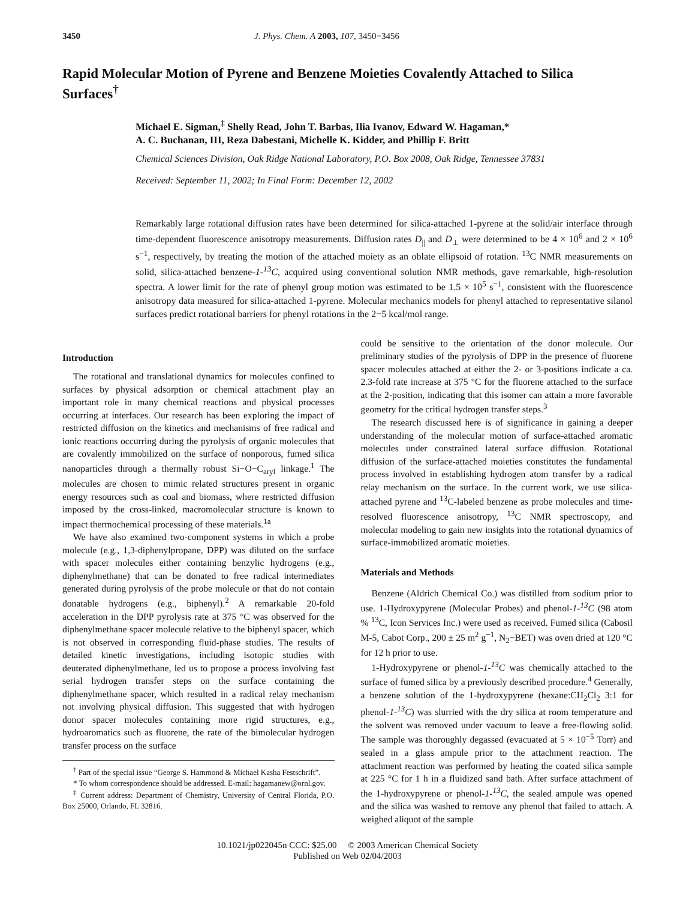3450 J. Phys. Chem. A 2003, 107, 3450−3456
Rapid Molecular Motion of Pyrene and Benzene Moieties Covalently Attached to Silica Surfaces<sup>†</sup>
Michael E. Sigman,<sup>‡</sup> Shelly Read, John T. Barbas, Ilia Ivanov, Edward W. Hagaman,*
A. C. Buchanan, III, Reza Dabestani, Michelle K. Kidder, and Phillip F. Britt
Chemical Sciences Division, Oak Ridge National Laboratory, P.O. Box 2008, Oak Ridge, Tennessee 37831
Received: September 11, 2002; In Final Form: December 12, 2002
Remarkably large rotational diffusion rates have been determined for silica-attached 1-pyrene at the solid/air interface through time-dependent fluorescence anisotropy measurements. Diffusion rates D<sub>||</sub> and D<sub>⊥</sub> were determined to be 4 × 10<sup>6</sup> and 2 × 10<sup>6</sup> s<sup>−1</sup>, respectively, by treating the motion of the attached moiety as an oblate ellipsoid of rotation. <sup>13</sup>C NMR measurements on solid, silica-attached benzene-1-<sup>13</sup>C, acquired using conventional solution NMR methods, gave remarkable, high-resolution spectra. A lower limit for the rate of phenyl group motion was estimated to be 1.5 × 10<sup>5</sup> s<sup>−1</sup>, consistent with the fluorescence anisotropy data measured for silica-attached 1-pyrene. Molecular mechanics models for phenyl attached to representative silanol surfaces predict rotational barriers for phenyl rotations in the 2−5 kcal/mol range.
Introduction
The rotational and translational dynamics for molecules confined to surfaces by physical adsorption or chemical attachment play an important role in many chemical reactions and physical processes occurring at interfaces. Our research has been exploring the impact of restricted diffusion on the kinetics and mechanisms of free radical and ionic reactions occurring during the pyrolysis of organic molecules that are covalently immobilized on the surface of nonporous, fumed silica nanoparticles through a thermally robust Si−O−C<sub>aryl</sub> linkage.<sup>1</sup> The molecules are chosen to mimic related structures present in organic energy resources such as coal and biomass, where restricted diffusion imposed by the cross-linked, macromolecular structure is known to impact thermochemical processing of these materials.<sup>1a</sup>
We have also examined two-component systems in which a probe molecule (e.g., 1,3-diphenylpropane, DPP) was diluted on the surface with spacer molecules either containing benzylic hydrogens (e.g., diphenylmethane) that can be donated to free radical intermediates generated during pyrolysis of the probe molecule or that do not contain donatable hydrogens (e.g., biphenyl).<sup>2</sup> A remarkable 20-fold acceleration in the DPP pyrolysis rate at 375 °C was observed for the diphenylmethane spacer molecule relative to the biphenyl spacer, which is not observed in corresponding fluid-phase studies. The results of detailed kinetic investigations, including isotopic studies with deuterated diphenylmethane, led us to propose a process involving fast serial hydrogen transfer steps on the surface containing the diphenylmethane spacer, which resulted in a radical relay mechanism not involving physical diffusion. This suggested that with hydrogen donor spacer molecules containing more rigid structures, e.g., hydroaromatics such as fluorene, the rate of the bimolecular hydrogen transfer process on the surface
<sup>†</sup> Part of the special issue “George S. Hammond & Michael Kasha Festschrift”.
* To whom correspondence should be addressed. E-mail: hagamanew@ornl.gov.
<sup>‡</sup> Current address: Department of Chemistry, University of Central Florida, P.O. Box 25000, Orlando, FL 32816.
could be sensitive to the orientation of the donor molecule. Our preliminary studies of the pyrolysis of DPP in the presence of fluorene spacer molecules attached at either the 2- or 3-positions indicate a ca. 2.3-fold rate increase at 375 °C for the fluorene attached to the surface at the 2-position, indicating that this isomer can attain a more favorable geometry for the critical hydrogen transfer steps.<sup>3</sup>
The research discussed here is of significance in gaining a deeper understanding of the molecular motion of surface-attached aromatic molecules under constrained lateral surface diffusion. Rotational diffusion of the surface-attached moieties constitutes the fundamental process involved in establishing hydrogen atom transfer by a radical relay mechanism on the surface. In the current work, we use silica-attached pyrene and <sup>13</sup>C-labeled benzene as probe molecules and time-resolved fluorescence anisotropy, <sup>13</sup>C NMR spectroscopy, and molecular modeling to gain new insights into the rotational dynamics of surface-immobilized aromatic moieties.
Materials and Methods
Benzene (Aldrich Chemical Co.) was distilled from sodium prior to use. 1-Hydroxypyrene (Molecular Probes) and phenol-1-<sup>13</sup>C (98 atom % <sup>13</sup>C, Icon Services Inc.) were used as received. Fumed silica (Cabosil M-5, Cabot Corp., 200 ± 25 m<sup>2</sup> g<sup>−1</sup>, N<sub>2</sub>−BET) was oven dried at 120 °C for 12 h prior to use.
1-Hydroxypyrene or phenol-1-<sup>13</sup>C was chemically attached to the surface of fumed silica by a previously described procedure.<sup>4</sup> Generally, a benzene solution of the 1-hydroxypyrene (hexane:CH<sub>2</sub>Cl<sub>2</sub> 3:1 for phenol-1-<sup>13</sup>C) was slurried with the dry silica at room temperature and the solvent was removed under vacuum to leave a free-flowing solid. The sample was thoroughly degassed (evacuated at 5 × 10<sup>−5</sup> Torr) and sealed in a glass ampule prior to the attachment reaction. The attachment reaction was performed by heating the coated silica sample at 225 °C for 1 h in a fluidized sand bath. After surface attachment of the 1-hydroxypyrene or phenol-1-<sup>13</sup>C, the sealed ampule was opened and the silica was washed to remove any phenol that failed to attach. A weighed aliquot of the sample
10.1021/jp022045n CCC: $25.00 © 2003 American Chemical Society
Published on Web 02/04/2003